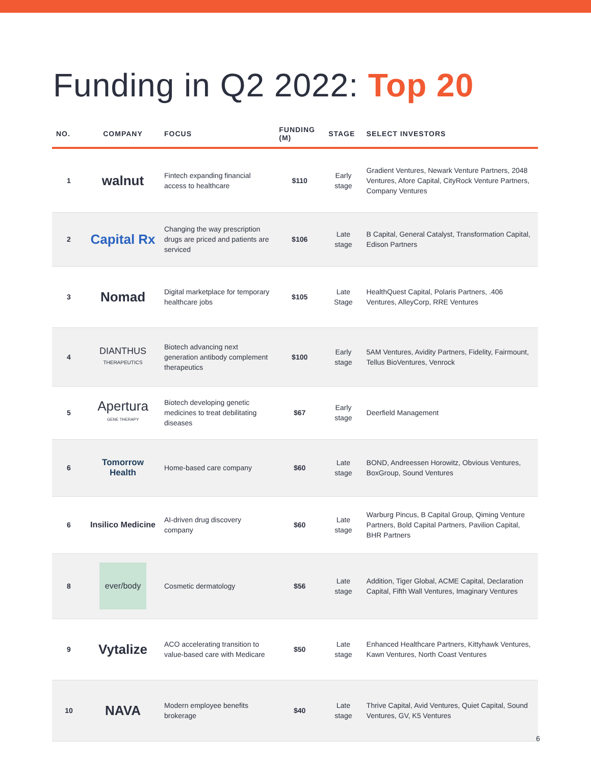Funding in Q2 2022: Top 20
| NO. | COMPANY | FOCUS | FUNDING (M) | STAGE | SELECT INVESTORS |
| --- | --- | --- | --- | --- | --- |
| 1 | walnut | Fintech expanding financial access to healthcare | $110 | Early stage | Gradient Ventures, Newark Venture Partners, 2048 Ventures, Afore Capital, CityRock Venture Partners, Company Ventures |
| 2 | Capital Rx | Changing the way prescription drugs are priced and patients are serviced | $106 | Late stage | B Capital, General Catalyst, Transformation Capital, Edison Partners |
| 3 | Nomad | Digital marketplace for temporary healthcare jobs | $105 | Late Stage | HealthQuest Capital, Polaris Partners, .406 Ventures, AlleyCorp, RRE Ventures |
| 4 | DIANTHUS THERAPEUTICS | Biotech advancing next generation antibody complement therapeutics | $100 | Early stage | 5AM Ventures, Avidity Partners, Fidelity, Fairmount, Tellus BioVentures, Venrock |
| 5 | Apertura GENE THERAPY | Biotech developing genetic medicines to treat debilitating diseases | $67 | Early stage | Deerfield Management |
| 6 | Tomorrow Health | Home-based care company | $60 | Late stage | BOND, Andreessen Horowitz, Obvious Ventures, BoxGroup, Sound Ventures |
| 6 | Insilico Medicine | AI-driven drug discovery company | $60 | Late stage | Warburg Pincus, B Capital Group, Qiming Venture Partners, Bold Capital Partners, Pavilion Capital, BHR Partners |
| 8 | ever/body | Cosmetic dermatology | $56 | Late stage | Addition, Tiger Global, ACME Capital, Declaration Capital, Fifth Wall Ventures, Imaginary Ventures |
| 9 | Vytalize | ACO accelerating transition to value-based care with Medicare | $50 | Late stage | Enhanced Healthcare Partners, Kittyhawk Ventures, Kawn Ventures, North Coast Ventures |
| 10 | NAVA | Modern employee benefits brokerage | $40 | Late stage | Thrive Capital, Avid Ventures, Quiet Capital, Sound Ventures, GV, K5 Ventures |
6